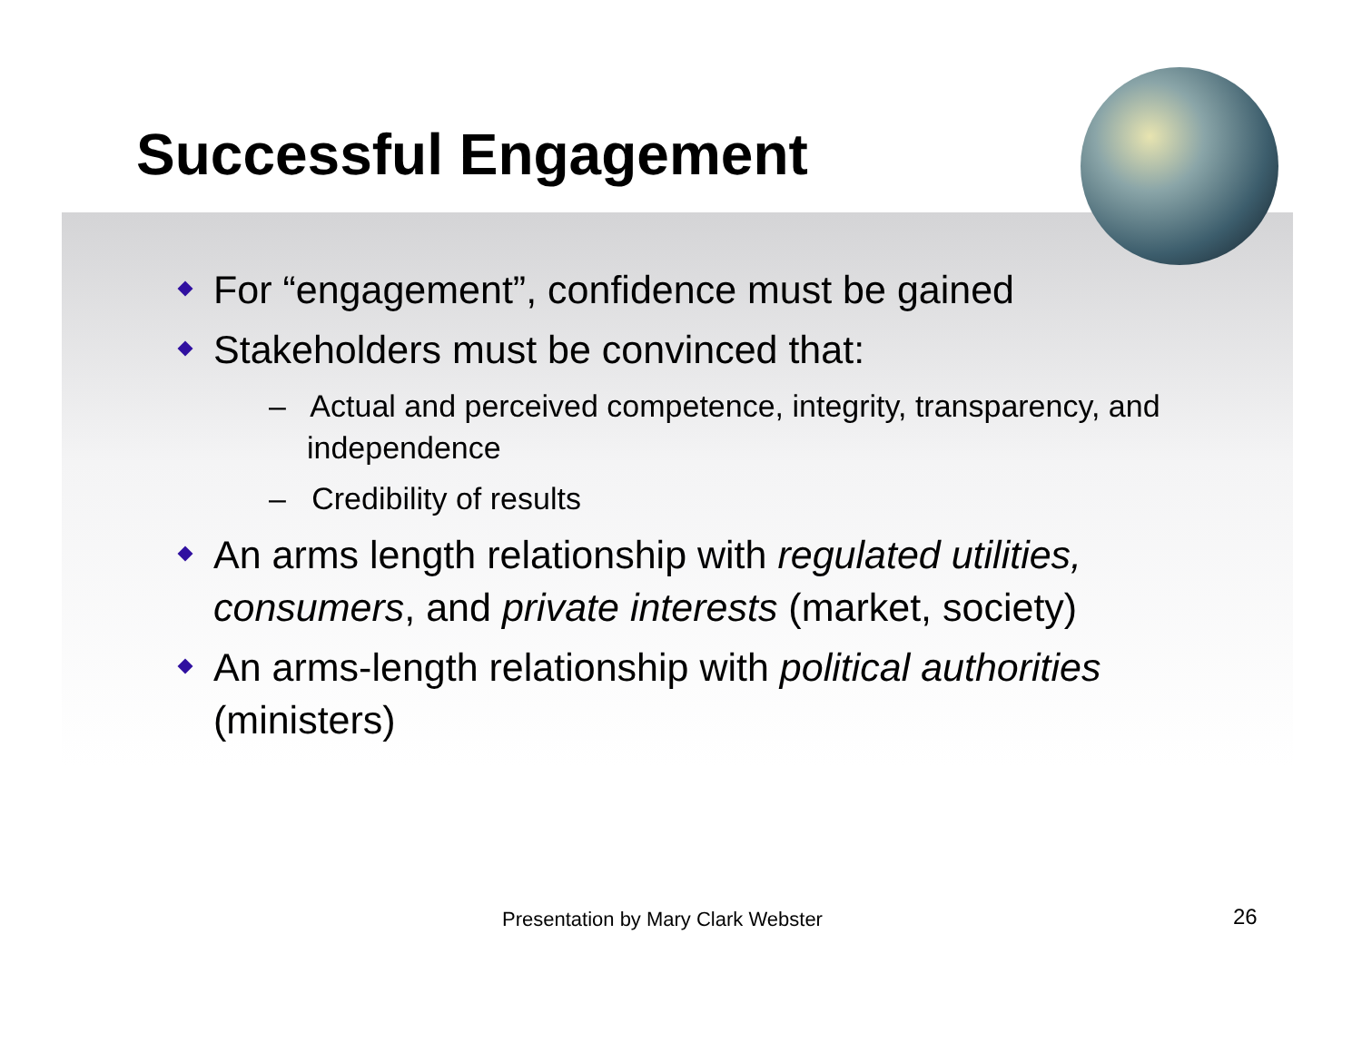Successful Engagement
For “engagement”, confidence must be gained
Stakeholders must be convinced that:
– Actual and perceived competence, integrity, transparency, and independence
– Credibility of results
An arms length relationship with regulated utilities, consumers, and private interests (market, society)
An arms-length relationship with political authorities (ministers)
Presentation by Mary Clark Webster 26